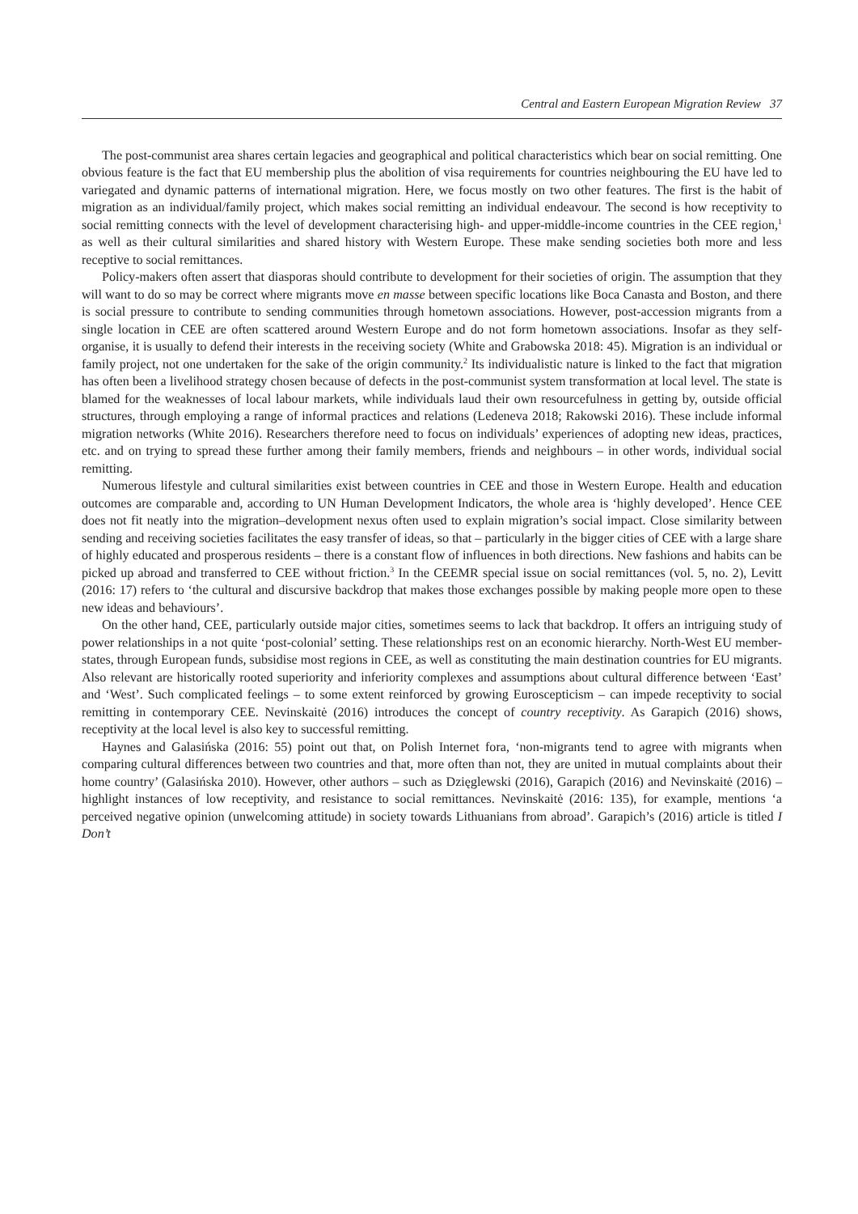Central and Eastern European Migration Review 37
The post-communist area shares certain legacies and geographical and political characteristics which bear on social remitting. One obvious feature is the fact that EU membership plus the abolition of visa requirements for countries neighbouring the EU have led to variegated and dynamic patterns of international migration. Here, we focus mostly on two other features. The first is the habit of migration as an individual/family project, which makes social remitting an individual endeavour. The second is how receptivity to social remitting connects with the level of development characterising high- and upper-middle-income countries in the CEE region,<sup>1</sup> as well as their cultural similarities and shared history with Western Europe. These make sending societies both more and less receptive to social remittances.
Policy-makers often assert that diasporas should contribute to development for their societies of origin. The assumption that they will want to do so may be correct where migrants move en masse between specific locations like Boca Canasta and Boston, and there is social pressure to contribute to sending communities through hometown associations. However, post-accession migrants from a single location in CEE are often scattered around Western Europe and do not form hometown associations. Insofar as they self-organise, it is usually to defend their interests in the receiving society (White and Grabowska 2018: 45). Migration is an individual or family project, not one undertaken for the sake of the origin community.<sup>2</sup> Its individualistic nature is linked to the fact that migration has often been a livelihood strategy chosen because of defects in the post-communist system transformation at local level. The state is blamed for the weaknesses of local labour markets, while individuals laud their own resourcefulness in getting by, outside official structures, through employing a range of informal practices and relations (Ledeneva 2018; Rakowski 2016). These include informal migration networks (White 2016). Researchers therefore need to focus on individuals’ experiences of adopting new ideas, practices, etc. and on trying to spread these further among their family members, friends and neighbours – in other words, individual social remitting.
Numerous lifestyle and cultural similarities exist between countries in CEE and those in Western Europe. Health and education outcomes are comparable and, according to UN Human Development Indicators, the whole area is ‘highly developed’. Hence CEE does not fit neatly into the migration–development nexus often used to explain migration’s social impact. Close similarity between sending and receiving societies facilitates the easy transfer of ideas, so that – particularly in the bigger cities of CEE with a large share of highly educated and prosperous residents – there is a constant flow of influences in both directions. New fashions and habits can be picked up abroad and transferred to CEE without friction.<sup>3</sup> In the CEEMR special issue on social remittances (vol. 5, no. 2), Levitt (2016: 17) refers to ‘the cultural and discursive backdrop that makes those exchanges possible by making people more open to these new ideas and behaviours’.
On the other hand, CEE, particularly outside major cities, sometimes seems to lack that backdrop. It offers an intriguing study of power relationships in a not quite ‘post-colonial’ setting. These relationships rest on an economic hierarchy. North-West EU member-states, through European funds, subsidise most regions in CEE, as well as constituting the main destination countries for EU migrants. Also relevant are historically rooted superiority and inferiority complexes and assumptions about cultural difference between ‘East’ and ‘West’. Such complicated feelings – to some extent reinforced by growing Euroscepticism – can impede receptivity to social remitting in contemporary CEE. Nevinskaitė (2016) introduces the concept of country receptivity. As Garapich (2016) shows, receptivity at the local level is also key to successful remitting.
Haynes and Galasińska (2016: 55) point out that, on Polish Internet fora, ‘non-migrants tend to agree with migrants when comparing cultural differences between two countries and that, more often than not, they are united in mutual complaints about their home country’ (Galasińska 2010). However, other authors – such as Dzięglewski (2016), Garapich (2016) and Nevinskaitė (2016) – highlight instances of low receptivity, and resistance to social remittances. Nevinskaitė (2016: 135), for example, mentions ‘a perceived negative opinion (unwelcoming attitude) in society towards Lithuanians from abroad’. Garapich’s (2016) article is titled I Don’t